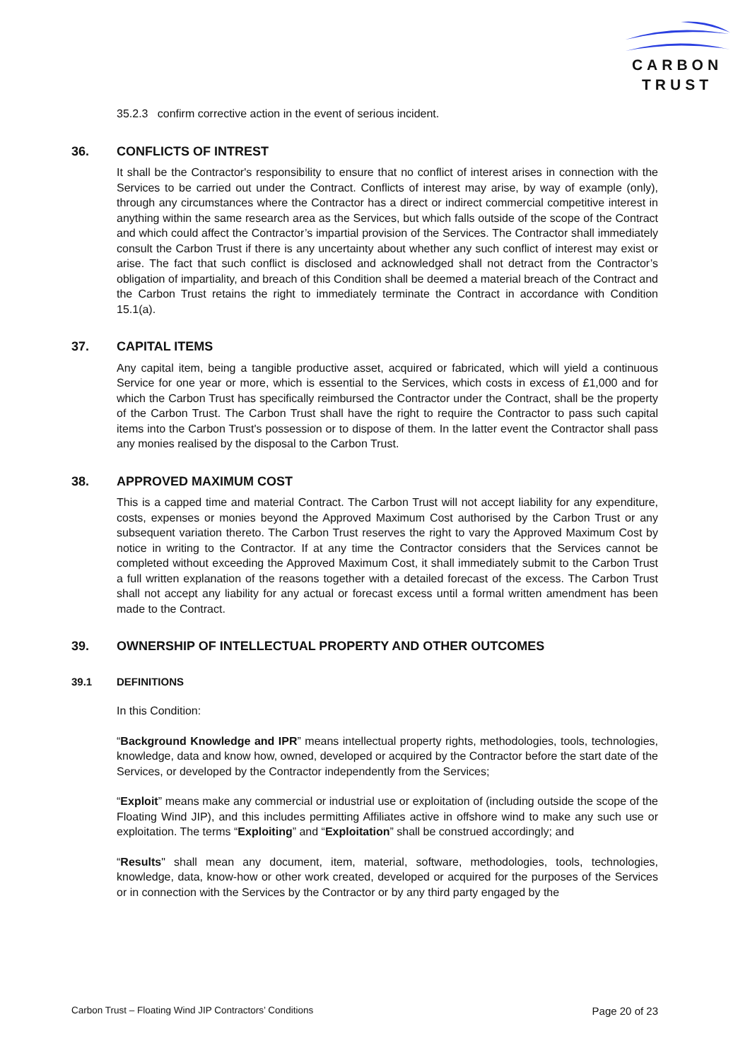CARBON
TRUST
35.2.3 confirm corrective action in the event of serious incident.
36. CONFLICTS OF INTREST
It shall be the Contractor's responsibility to ensure that no conflict of interest arises in connection with the Services to be carried out under the Contract. Conflicts of interest may arise, by way of example (only), through any circumstances where the Contractor has a direct or indirect commercial competitive interest in anything within the same research area as the Services, but which falls outside of the scope of the Contract and which could affect the Contractor’s impartial provision of the Services. The Contractor shall immediately consult the Carbon Trust if there is any uncertainty about whether any such conflict of interest may exist or arise. The fact that such conflict is disclosed and acknowledged shall not detract from the Contractor’s obligation of impartiality, and breach of this Condition shall be deemed a material breach of the Contract and the Carbon Trust retains the right to immediately terminate the Contract in accordance with Condition 15.1(a).
37. CAPITAL ITEMS
Any capital item, being a tangible productive asset, acquired or fabricated, which will yield a continuous Service for one year or more, which is essential to the Services, which costs in excess of £1,000 and for which the Carbon Trust has specifically reimbursed the Contractor under the Contract, shall be the property of the Carbon Trust. The Carbon Trust shall have the right to require the Contractor to pass such capital items into the Carbon Trust's possession or to dispose of them. In the latter event the Contractor shall pass any monies realised by the disposal to the Carbon Trust.
38. APPROVED MAXIMUM COST
This is a capped time and material Contract. The Carbon Trust will not accept liability for any expenditure, costs, expenses or monies beyond the Approved Maximum Cost authorised by the Carbon Trust or any subsequent variation thereto. The Carbon Trust reserves the right to vary the Approved Maximum Cost by notice in writing to the Contractor. If at any time the Contractor considers that the Services cannot be completed without exceeding the Approved Maximum Cost, it shall immediately submit to the Carbon Trust a full written explanation of the reasons together with a detailed forecast of the excess. The Carbon Trust shall not accept any liability for any actual or forecast excess until a formal written amendment has been made to the Contract.
39. OWNERSHIP OF INTELLECTUAL PROPERTY AND OTHER OUTCOMES
39.1 DEFINITIONS
In this Condition:
“Background Knowledge and IPR” means intellectual property rights, methodologies, tools, technologies, knowledge, data and know how, owned, developed or acquired by the Contractor before the start date of the Services, or developed by the Contractor independently from the Services;
“Exploit” means make any commercial or industrial use or exploitation of (including outside the scope of the Floating Wind JIP), and this includes permitting Affiliates active in offshore wind to make any such use or exploitation. The terms “Exploiting” and “Exploitation” shall be construed accordingly; and
“Results" shall mean any document, item, material, software, methodologies, tools, technologies, knowledge, data, know-how or other work created, developed or acquired for the purposes of the Services or in connection with the Services by the Contractor or by any third party engaged by the
Carbon Trust – Floating Wind JIP Contractors’ Conditions Page 20 of 23